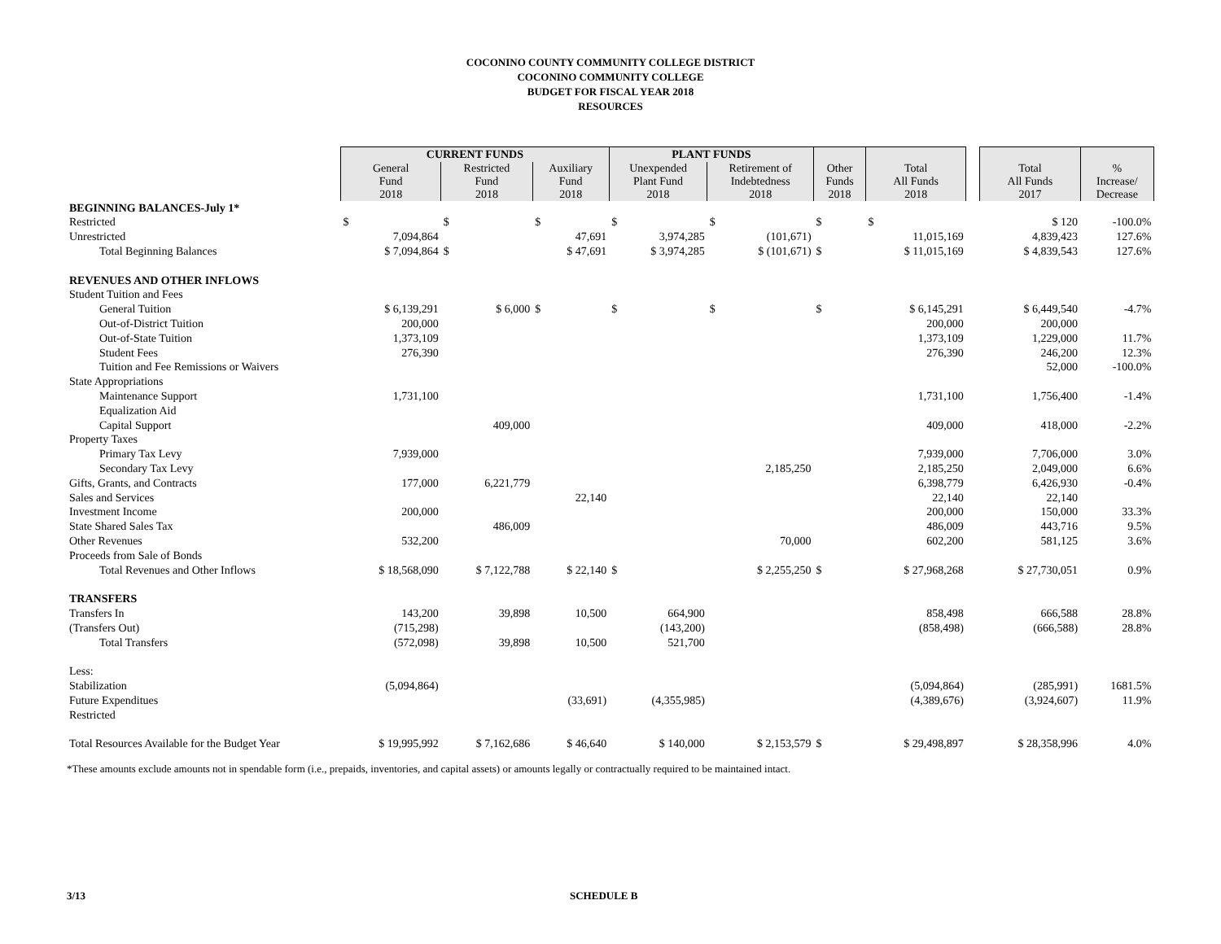COCONINO COUNTY COMMUNITY COLLEGE DISTRICT
COCONINO COMMUNITY COLLEGE
BUDGET FOR FISCAL YEAR 2018
RESOURCES
| | CURRENT FUNDS | | | PLANT FUNDS | | | | | | |
| | General Fund 2018 | Restricted Fund 2018 | Auxiliary Fund 2018 | Unexpended Plant Fund 2018 | Retirement of Indebtedness 2018 | Other Funds 2018 | Total All Funds 2018 | | Total All Funds 2017 | % Increase/ Decrease |
| BEGINNING BALANCES-July 1* | | | | | | | | | | |
| Restricted | $ | $ | $ | $ | $ | $ | $ | | $ 120 | -100.0% |
| Unrestricted | 7,094,864 | | 47,691 | 3,974,285 | (101,671) | | 11,015,169 | | 4,839,423 | 127.6% |
| Total Beginning Balances | $ 7,094,864 | $ | $ 47,691 | $ 3,974,285 | $ (101,671) | $ | $ 11,015,169 | | $ 4,839,543 | 127.6% |
| REVENUES AND OTHER INFLOWS | | | | | | | | | | |
| Student Tuition and Fees | | | | | | | | | | |
| General Tuition | $ 6,139,291 | $ 6,000 | $ | $ | $ | $ | $ 6,145,291 | | $ 6,449,540 | -4.7% |
| Out-of-District Tuition | 200,000 | | | | | | 200,000 | | 200,000 | |
| Out-of-State Tuition | 1,373,109 | | | | | | 1,373,109 | | 1,229,000 | 11.7% |
| Student Fees | 276,390 | | | | | | 276,390 | | 246,200 | 12.3% |
| Tuition and Fee Remissions or Waivers | | | | | | | | | 52,000 | -100.0% |
| State Appropriations | | | | | | | | | | |
| Maintenance Support | 1,731,100 | | | | | | 1,731,100 | | 1,756,400 | -1.4% |
| Equalization Aid | | | | | | | | | | |
| Capital Support | | 409,000 | | | | | 409,000 | | 418,000 | -2.2% |
| Property Taxes | | | | | | | | | | |
| Primary Tax Levy | 7,939,000 | | | | | | 7,939,000 | | 7,706,000 | 3.0% |
| Secondary Tax Levy | | | | | 2,185,250 | | 2,185,250 | | 2,049,000 | 6.6% |
| Gifts, Grants, and Contracts | 177,000 | 6,221,779 | | | | | 6,398,779 | | 6,426,930 | -0.4% |
| Sales and Services | | | 22,140 | | | | 22,140 | | 22,140 | |
| Investment Income | 200,000 | | | | | | 200,000 | | 150,000 | 33.3% |
| State Shared Sales Tax | | 486,009 | | | | | 486,009 | | 443,716 | 9.5% |
| Other Revenues | 532,200 | | | | 70,000 | | 602,200 | | 581,125 | 3.6% |
| Proceeds from Sale of Bonds | | | | | | | | | | |
| Total Revenues and Other Inflows | $ 18,568,090 | $ 7,122,788 | $ 22,140 | $ | $ 2,255,250 | $ | $ 27,968,268 | | $ 27,730,051 | 0.9% |
| TRANSFERS | | | | | | | | | | |
| Transfers In | 143,200 | 39,898 | 10,500 | 664,900 | | | 858,498 | | 666,588 | 28.8% |
| (Transfers Out) | (715,298) | | | (143,200) | | | (858,498) | | (666,588) | 28.8% |
| Total Transfers | (572,098) | 39,898 | 10,500 | 521,700 | | | | | | |
| Less: | | | | | | | | | | |
| Stabilization | (5,094,864) | | | | | | (5,094,864) | | (285,991) | 1681.5% |
| Future Expenditues | | | (33,691) | (4,355,985) | | | (4,389,676) | | (3,924,607) | 11.9% |
| Restricted | | | | | | | | | | |
| Total Resources Available for the Budget Year | $ 19,995,992 | $ 7,162,686 | $ 46,640 | $ 140,000 | $ 2,153,579 | $ | $ 29,498,897 | | $ 28,358,996 | 4.0% |
*These amounts exclude amounts not in spendable form (i.e., prepaids, inventories, and capital assets) or amounts legally or contractually required to be maintained intact.
3/13 SCHEDULE B